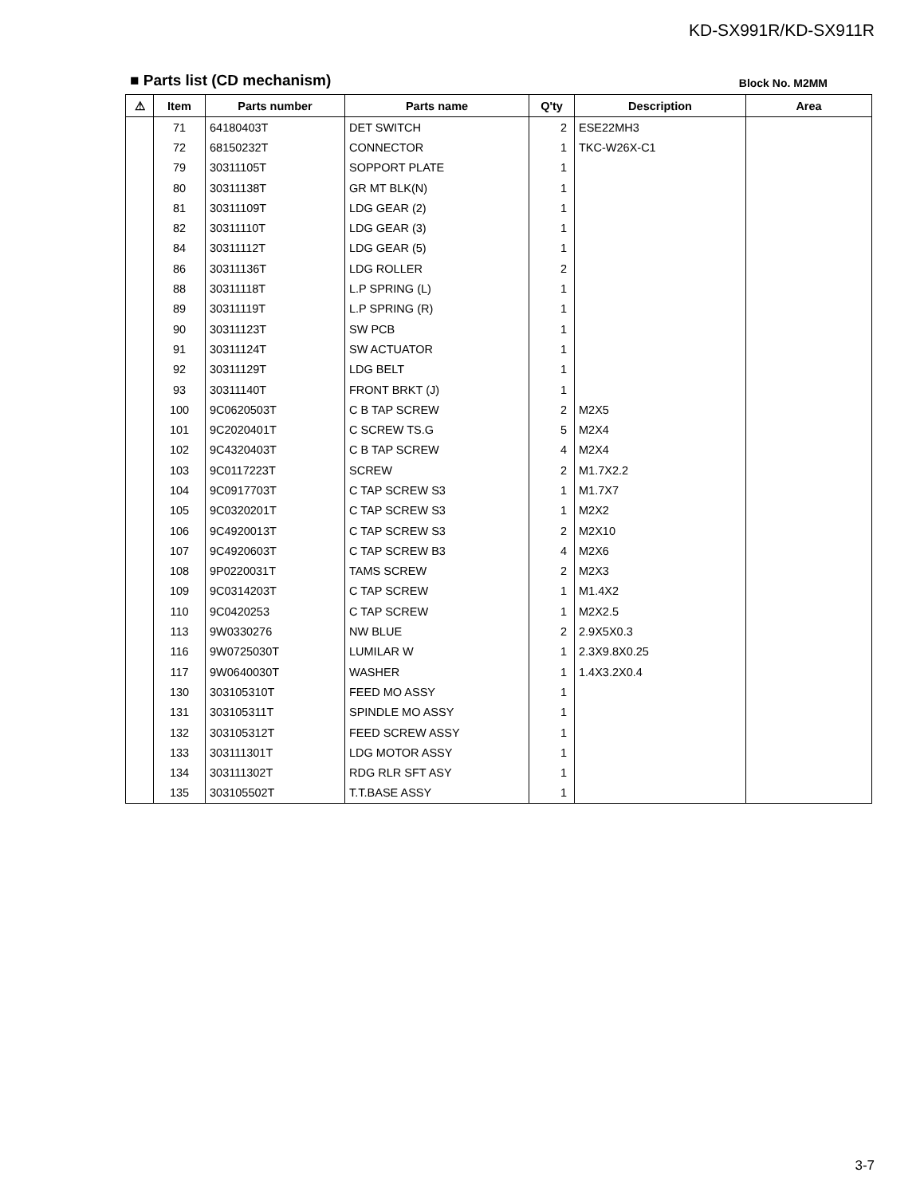KD-SX991R/KD-SX911R
■ Parts list (CD mechanism)
Block No. M2MM
| ⚠ | Item | Parts number | Parts name | Q'ty | Description | Area |
| --- | --- | --- | --- | --- | --- | --- |
| | 71 | 64180403T | DET SWITCH | 2 | ESE22MH3 | |
| | 72 | 68150232T | CONNECTOR | 1 | TKC-W26X-C1 | |
| | 79 | 30311105T | SOPPORT PLATE | 1 | | |
| | 80 | 30311138T | GR MT BLK(N) | 1 | | |
| | 81 | 30311109T | LDG GEAR (2) | 1 | | |
| | 82 | 30311110T | LDG GEAR (3) | 1 | | |
| | 84 | 30311112T | LDG GEAR (5) | 1 | | |
| | 86 | 30311136T | LDG ROLLER | 2 | | |
| | 88 | 30311118T | L.P SPRING (L) | 1 | | |
| | 89 | 30311119T | L.P SPRING (R) | 1 | | |
| | 90 | 30311123T | SW PCB | 1 | | |
| | 91 | 30311124T | SW ACTUATOR | 1 | | |
| | 92 | 30311129T | LDG BELT | 1 | | |
| | 93 | 30311140T | FRONT BRKT (J) | 1 | | |
| | 100 | 9C0620503T | C B TAP SCREW | 2 | M2X5 | |
| | 101 | 9C2020401T | C SCREW TS.G | 5 | M2X4 | |
| | 102 | 9C4320403T | C B TAP SCREW | 4 | M2X4 | |
| | 103 | 9C0117223T | SCREW | 2 | M1.7X2.2 | |
| | 104 | 9C0917703T | C TAP SCREW S3 | 1 | M1.7X7 | |
| | 105 | 9C0320201T | C TAP SCREW S3 | 1 | M2X2 | |
| | 106 | 9C4920013T | C TAP SCREW S3 | 2 | M2X10 | |
| | 107 | 9C4920603T | C TAP SCREW B3 | 4 | M2X6 | |
| | 108 | 9P0220031T | TAMS SCREW | 2 | M2X3 | |
| | 109 | 9C0314203T | C TAP SCREW | 1 | M1.4X2 | |
| | 110 | 9C0420253 | C TAP SCREW | 1 | M2X2.5 | |
| | 113 | 9W0330276 | NW BLUE | 2 | 2.9X5X0.3 | |
| | 116 | 9W0725030T | LUMILAR W | 1 | 2.3X9.8X0.25 | |
| | 117 | 9W0640030T | WASHER | 1 | 1.4X3.2X0.4 | |
| | 130 | 303105310T | FEED MO ASSY | 1 | | |
| | 131 | 303105311T | SPINDLE MO ASSY | 1 | | |
| | 132 | 303105312T | FEED SCREW ASSY | 1 | | |
| | 133 | 303111301T | LDG MOTOR ASSY | 1 | | |
| | 134 | 303111302T | RDG RLR SFT ASY | 1 | | |
| | 135 | 303105502T | T.T.BASE ASSY | 1 | | |
3-7